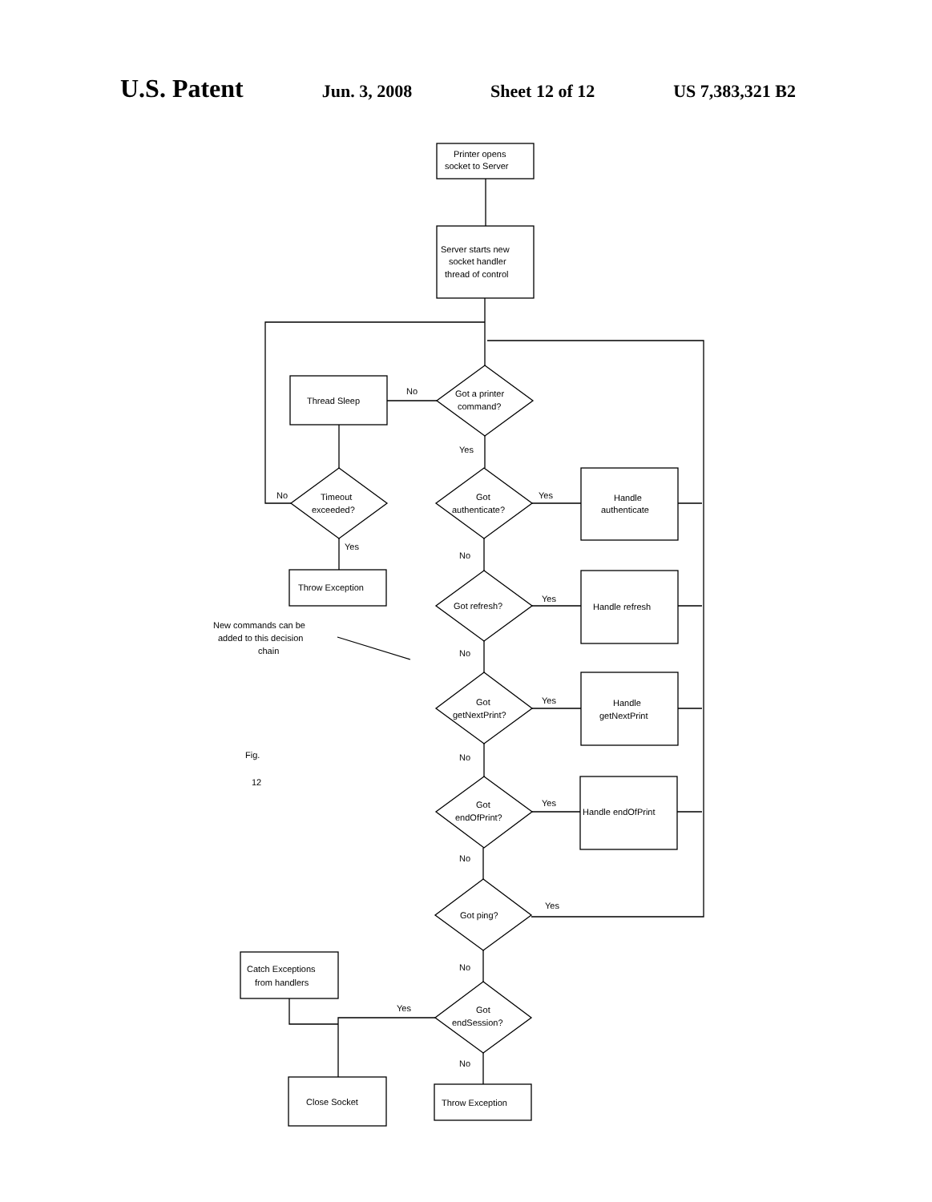U.S. Patent Jun. 3, 2008 Sheet 12 of 12 US 7,383,321 B2
Printer opens
socket to Server
Server starts new
socket handler
thread of control
Thread Sleep
No
Got a printer
command?
Yes
Timeout
exceeded?
No
Yes
Throw Exception
Got
authenticate?
Yes
No
Handle
authenticate
Got refresh?
Yes
Handle refresh
No
New commands can be
added to this decision
chain
Got
getNextPrint?
Yes
Handle
getNextPrint
No
Fig.
12
Got
endOfPrint?
Yes
Handle endOfPrint
No
Got ping?
Yes
No
Catch Exceptions
from handlers
Got
endSession?
Yes
No
Close Socket
Throw Exception